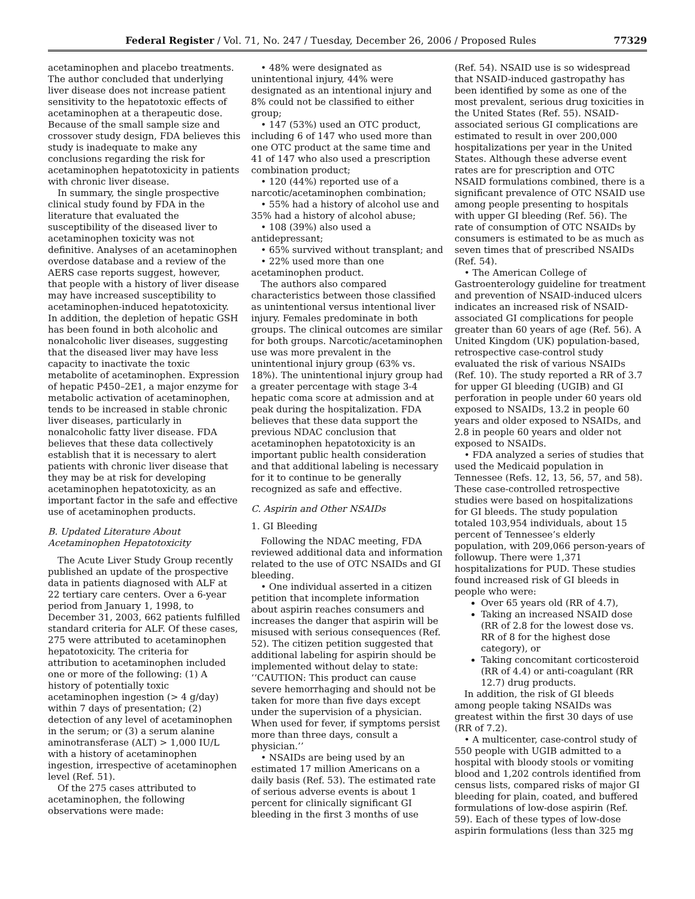Federal Register / Vol. 71, No. 247 / Tuesday, December 26, 2006 / Proposed Rules 77329
acetaminophen and placebo treatments. The author concluded that underlying liver disease does not increase patient sensitivity to the hepatotoxic effects of acetaminophen at a therapeutic dose. Because of the small sample size and crossover study design, FDA believes this study is inadequate to make any conclusions regarding the risk for acetaminophen hepatotoxicity in patients with chronic liver disease.
In summary, the single prospective clinical study found by FDA in the literature that evaluated the susceptibility of the diseased liver to acetaminophen toxicity was not definitive. Analyses of an acetaminophen overdose database and a review of the AERS case reports suggest, however, that people with a history of liver disease may have increased susceptibility to acetaminophen-induced hepatotoxicity. In addition, the depletion of hepatic GSH has been found in both alcoholic and nonalcoholic liver diseases, suggesting that the diseased liver may have less capacity to inactivate the toxic metabolite of acetaminophen. Expression of hepatic P450–2E1, a major enzyme for metabolic activation of acetaminophen, tends to be increased in stable chronic liver diseases, particularly in nonalcoholic fatty liver disease. FDA believes that these data collectively establish that it is necessary to alert patients with chronic liver disease that they may be at risk for developing acetaminophen hepatotoxicity, as an important factor in the safe and effective use of acetaminophen products.
B. Updated Literature About Acetaminophen Hepatotoxicity
The Acute Liver Study Group recently published an update of the prospective data in patients diagnosed with ALF at 22 tertiary care centers. Over a 6-year period from January 1, 1998, to December 31, 2003, 662 patients fulfilled standard criteria for ALF. Of these cases, 275 were attributed to acetaminophen hepatotoxicity. The criteria for attribution to acetaminophen included one or more of the following: (1) A history of potentially toxic acetaminophen ingestion (> 4 g/day) within 7 days of presentation; (2) detection of any level of acetaminophen in the serum; or (3) a serum alanine aminotransferase (ALT) > 1,000 IU/L with a history of acetaminophen ingestion, irrespective of acetaminophen level (Ref. 51).
Of the 275 cases attributed to acetaminophen, the following observations were made:
• 48% were designated as unintentional injury, 44% were designated as an intentional injury and 8% could not be classified to either group;
• 147 (53%) used an OTC product, including 6 of 147 who used more than one OTC product at the same time and 41 of 147 who also used a prescription combination product;
• 120 (44%) reported use of a narcotic/acetaminophen combination;
• 55% had a history of alcohol use and 35% had a history of alcohol abuse;
• 108 (39%) also used a antidepressant;
• 65% survived without transplant; and
• 22% used more than one acetaminophen product.
The authors also compared characteristics between those classified as unintentional versus intentional liver injury. Females predominate in both groups. The clinical outcomes are similar for both groups. Narcotic/acetaminophen use was more prevalent in the unintentional injury group (63% vs. 18%). The unintentional injury group had a greater percentage with stage 3-4 hepatic coma score at admission and at peak during the hospitalization. FDA believes that these data support the previous NDAC conclusion that acetaminophen hepatotoxicity is an important public health consideration and that additional labeling is necessary for it to continue to be generally recognized as safe and effective.
C. Aspirin and Other NSAIDs
1. GI Bleeding
Following the NDAC meeting, FDA reviewed additional data and information related to the use of OTC NSAIDs and GI bleeding.
• One individual asserted in a citizen petition that incomplete information about aspirin reaches consumers and increases the danger that aspirin will be misused with serious consequences (Ref. 52). The citizen petition suggested that additional labeling for aspirin should be implemented without delay to state: ‘‘CAUTION: This product can cause severe hemorrhaging and should not be taken for more than five days except under the supervision of a physician. When used for fever, if symptoms persist more than three days, consult a physician.’’
• NSAIDs are being used by an estimated 17 million Americans on a daily basis (Ref. 53). The estimated rate of serious adverse events is about 1 percent for clinically significant GI bleeding in the first 3 months of use
(Ref. 54). NSAID use is so widespread that NSAID-induced gastropathy has been identified by some as one of the most prevalent, serious drug toxicities in the United States (Ref. 55). NSAID-associated serious GI complications are estimated to result in over 200,000 hospitalizations per year in the United States. Although these adverse event rates are for prescription and OTC NSAID formulations combined, there is a significant prevalence of OTC NSAID use among people presenting to hospitals with upper GI bleeding (Ref. 56). The rate of consumption of OTC NSAIDs by consumers is estimated to be as much as seven times that of prescribed NSAIDs (Ref. 54).
• The American College of Gastroenterology guideline for treatment and prevention of NSAID-induced ulcers indicates an increased risk of NSAID-associated GI complications for people greater than 60 years of age (Ref. 56). A United Kingdom (UK) population-based, retrospective case-control study evaluated the risk of various NSAIDs (Ref. 10). The study reported a RR of 3.7 for upper GI bleeding (UGIB) and GI perforation in people under 60 years old exposed to NSAIDs, 13.2 in people 60 years and older exposed to NSAIDs, and 2.8 in people 60 years and older not exposed to NSAIDs.
• FDA analyzed a series of studies that used the Medicaid population in Tennessee (Refs. 12, 13, 56, 57, and 58). These case-controlled retrospective studies were based on hospitalizations for GI bleeds. The study population totaled 103,954 individuals, about 15 percent of Tennessee’s elderly population, with 209,066 person-years of followup. There were 1,371 hospitalizations for PUD. These studies found increased risk of GI bleeds in people who were:
Over 65 years old (RR of 4.7),
Taking an increased NSAID dose (RR of 2.8 for the lowest dose vs. RR of 8 for the highest dose category), or
Taking concomitant corticosteroid (RR of 4.4) or anti-coagulant (RR 12.7) drug products.
In addition, the risk of GI bleeds among people taking NSAIDs was greatest within the first 30 days of use (RR of 7.2).
• A multicenter, case-control study of 550 people with UGIB admitted to a hospital with bloody stools or vomiting blood and 1,202 controls identified from census lists, compared risks of major GI bleeding for plain, coated, and buffered formulations of low-dose aspirin (Ref. 59). Each of these types of low-dose aspirin formulations (less than 325 mg